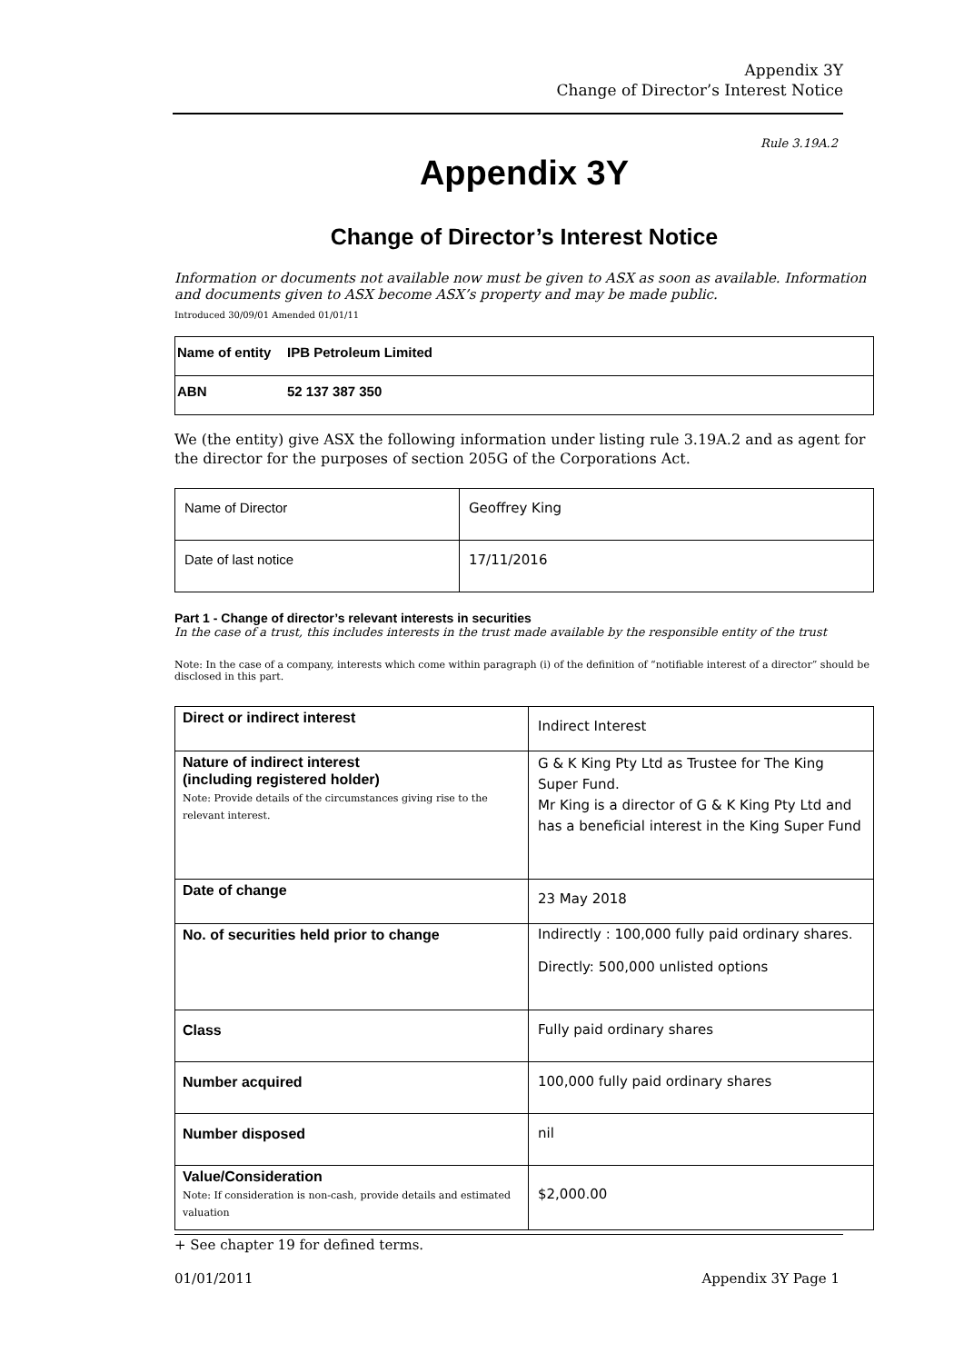Appendix 3Y
Change of Director’s Interest Notice
Rule 3.19A.2
Appendix 3Y
Change of Director’s Interest Notice
Information or documents not available now must be given to ASX as soon as available. Information and documents given to ASX become ASX’s property and may be made public.
Introduced 30/09/01 Amended 01/01/11
| Name of entity | IPB Petroleum Limited |
| ABN | 52 137 387 350 |
We (the entity) give ASX the following information under listing rule 3.19A.2 and as agent for the director for the purposes of section 205G of the Corporations Act.
| Name of Director | Geoffrey King |
| Date of last notice | 17/11/2016 |
Part 1 - Change of director’s relevant interests in securities
In the case of a trust, this includes interests in the trust made available by the responsible entity of the trust
Note: In the case of a company, interests which come within paragraph (i) of the definition of “notifiable interest of a director” should be disclosed in this part.
| Direct or indirect interest | Indirect Interest |
| Nature of indirect interest (including registered holder) Note: Provide details of the circumstances giving rise to the relevant interest. | G & K King Pty Ltd as Trustee for The King Super Fund. Mr King is a director of G & K King Pty Ltd and has a beneficial interest in the King Super Fund |
| Date of change | 23 May 2018 |
| No. of securities held prior to change | Indirectly : 100,000 fully paid ordinary shares. Directly: 500,000 unlisted options |
| Class | Fully paid ordinary shares |
| Number acquired | 100,000 fully paid ordinary shares |
| Number disposed | nil |
| Value/Consideration Note: If consideration is non-cash, provide details and estimated valuation | $2,000.00 |
+ See chapter 19 for defined terms.
01/01/2011 Appendix 3Y Page 1